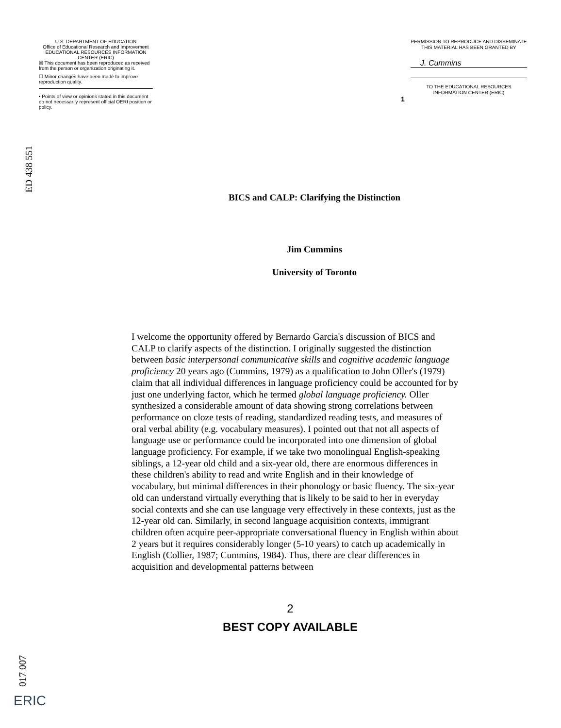U.S. DEPARTMENT OF EDUCATION
Office of Educational Research and Improvement
EDUCATIONAL RESOURCES INFORMATION
CENTER (ERIC)
☒ This document has been reproduced as received from the person or organization originating it.
☐ Minor changes have been made to improve reproduction quality.
• Points of view or opinions stated in this document do not necessarily represent official OERI position or policy.
PERMISSION TO REPRODUCE AND DISSEMINATE THIS MATERIAL HAS BEEN GRANTED BY
J. Cummins
TO THE EDUCATIONAL RESOURCES INFORMATION CENTER (ERIC)
1
ED 438 551
BICS and CALP: Clarifying the Distinction
Jim Cummins
University of Toronto
I welcome the opportunity offered by Bernardo Garcia's discussion of BICS and CALP to clarify aspects of the distinction. I originally suggested the distinction between basic interpersonal communicative skills and cognitive academic language proficiency 20 years ago (Cummins, 1979) as a qualification to John Oller's (1979) claim that all individual differences in language proficiency could be accounted for by just one underlying factor, which he termed global language proficiency. Oller synthesized a considerable amount of data showing strong correlations between performance on cloze tests of reading, standardized reading tests, and measures of oral verbal ability (e.g. vocabulary measures). I pointed out that not all aspects of language use or performance could be incorporated into one dimension of global language proficiency. For example, if we take two monolingual English-speaking siblings, a 12-year old child and a six-year old, there are enormous differences in these children's ability to read and write English and in their knowledge of vocabulary, but minimal differences in their phonology or basic fluency. The six-year old can understand virtually everything that is likely to be said to her in everyday social contexts and she can use language very effectively in these contexts, just as the 12-year old can. Similarly, in second language acquisition contexts, immigrant children often acquire peer-appropriate conversational fluency in English within about 2 years but it requires considerably longer (5-10 years) to catch up academically in English (Collier, 1987; Cummins, 1984). Thus, there are clear differences in acquisition and developmental patterns between
2
BEST COPY AVAILABLE
017 007
ERIC